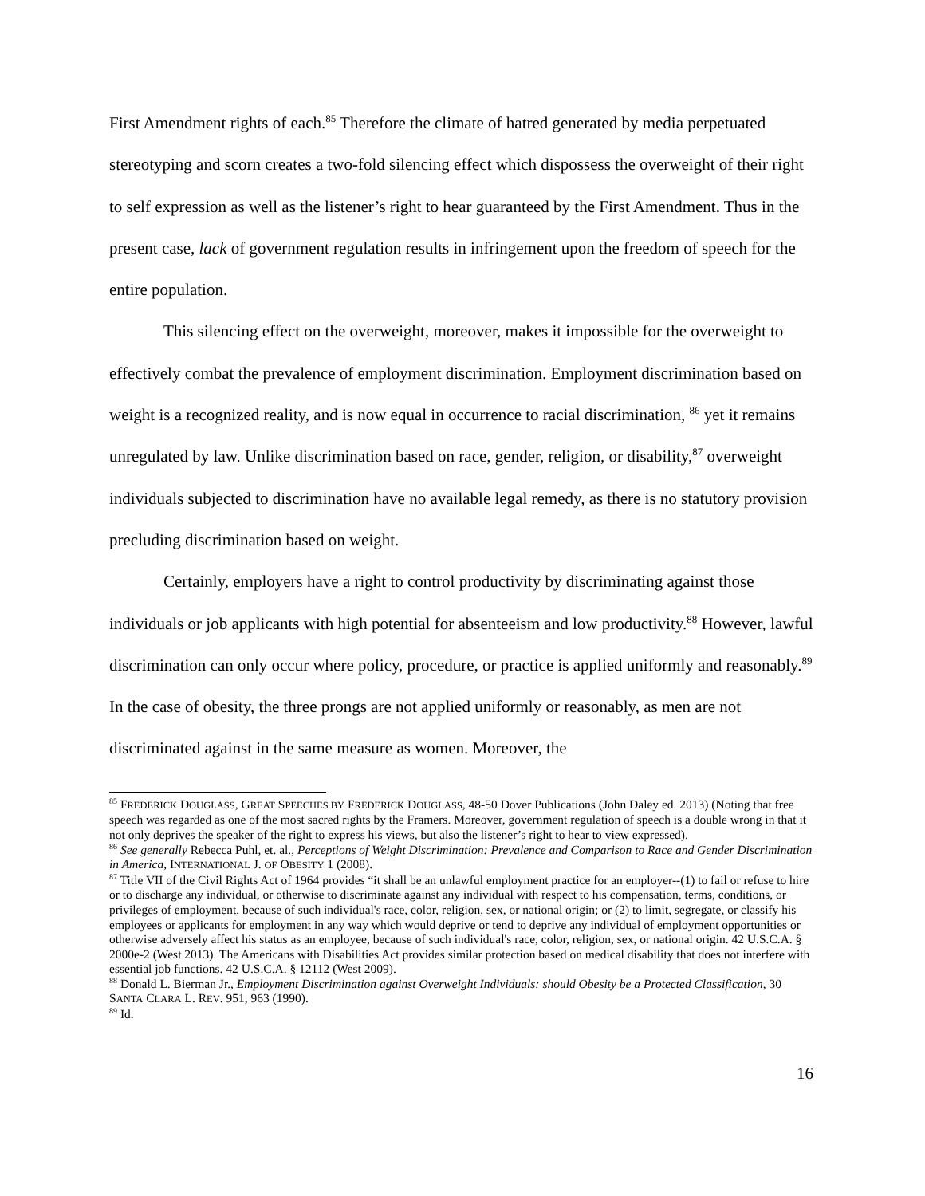First Amendment rights of each.<sup>85</sup> Therefore the climate of hatred generated by media perpetuated stereotyping and scorn creates a two-fold silencing effect which dispossess the overweight of their right to self expression as well as the listener’s right to hear guaranteed by the First Amendment. Thus in the present case, lack of government regulation results in infringement upon the freedom of speech for the entire population.
This silencing effect on the overweight, moreover, makes it impossible for the overweight to effectively combat the prevalence of employment discrimination. Employment discrimination based on weight is a recognized reality, and is now equal in occurrence to racial discrimination, <sup>86</sup> yet it remains unregulated by law. Unlike discrimination based on race, gender, religion, or disability,<sup>87</sup> overweight individuals subjected to discrimination have no available legal remedy, as there is no statutory provision precluding discrimination based on weight.
Certainly, employers have a right to control productivity by discriminating against those individuals or job applicants with high potential for absenteeism and low productivity.<sup>88</sup> However, lawful discrimination can only occur where policy, procedure, or practice is applied uniformly and reasonably.<sup>89</sup> In the case of obesity, the three prongs are not applied uniformly or reasonably, as men are not discriminated against in the same measure as women. Moreover, the
<sup>85</sup> FREDERICK DOUGLASS, GREAT SPEECHES BY FREDERICK DOUGLASS, 48-50 Dover Publications (John Daley ed. 2013) (Noting that free speech was regarded as one of the most sacred rights by the Framers. Moreover, government regulation of speech is a double wrong in that it not only deprives the speaker of the right to express his views, but also the listener’s right to hear to view expressed).
<sup>86</sup> See generally Rebecca Puhl, et. al., Perceptions of Weight Discrimination: Prevalence and Comparison to Race and Gender Discrimination in America, INTERNATIONAL J. OF OBESITY 1 (2008).
<sup>87</sup> Title VII of the Civil Rights Act of 1964 provides “it shall be an unlawful employment practice for an employer--(1) to fail or refuse to hire or to discharge any individual, or otherwise to discriminate against any individual with respect to his compensation, terms, conditions, or privileges of employment, because of such individual's race, color, religion, sex, or national origin; or (2) to limit, segregate, or classify his employees or applicants for employment in any way which would deprive or tend to deprive any individual of employment opportunities or otherwise adversely affect his status as an employee, because of such individual's race, color, religion, sex, or national origin. 42 U.S.C.A. § 2000e-2 (West 2013). The Americans with Disabilities Act provides similar protection based on medical disability that does not interfere with essential job functions. 42 U.S.C.A. § 12112 (West 2009).
<sup>88</sup> Donald L. Bierman Jr., Employment Discrimination against Overweight Individuals: should Obesity be a Protected Classification, 30 SANTA CLARA L. REV. 951, 963 (1990).
<sup>89</sup> Id.
16